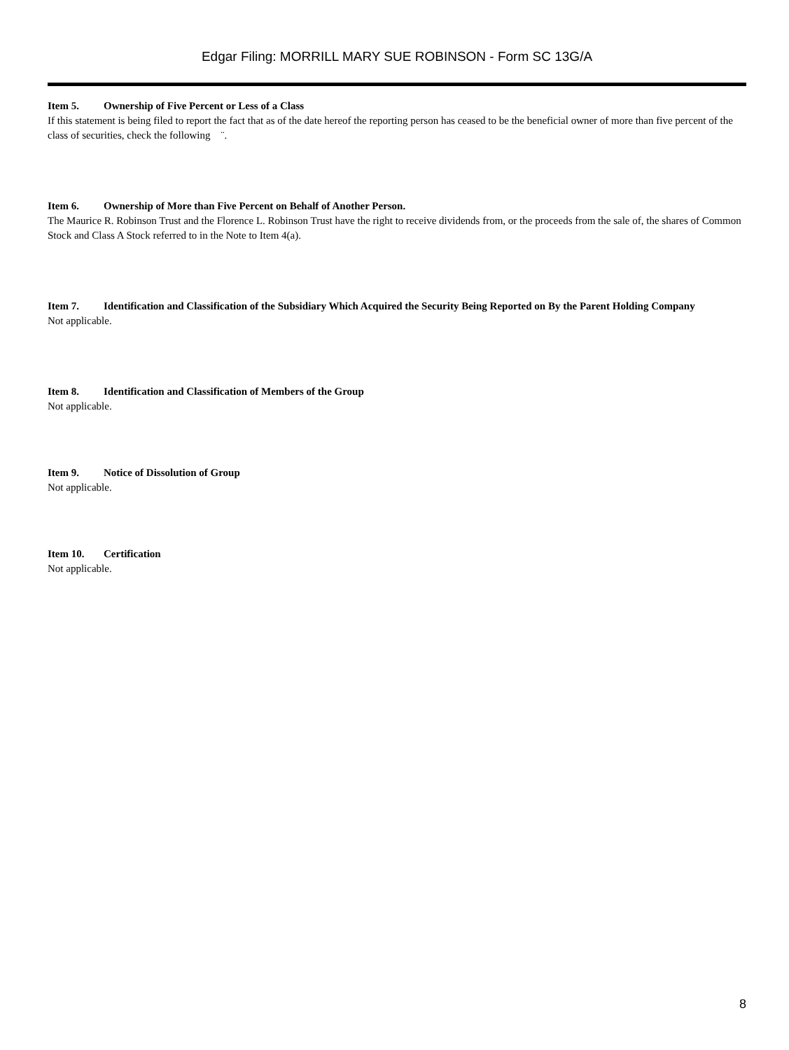Edgar Filing: MORRILL MARY SUE ROBINSON - Form SC 13G/A
Item 5. Ownership of Five Percent or Less of a Class
If this statement is being filed to report the fact that as of the date hereof the reporting person has ceased to be the beneficial owner of more than five percent of the class of securities, check the following ¨.
Item 6. Ownership of More than Five Percent on Behalf of Another Person.
The Maurice R. Robinson Trust and the Florence L. Robinson Trust have the right to receive dividends from, or the proceeds from the sale of, the shares of Common Stock and Class A Stock referred to in the Note to Item 4(a).
Item 7. Identification and Classification of the Subsidiary Which Acquired the Security Being Reported on By the Parent Holding Company
Not applicable.
Item 8. Identification and Classification of Members of the Group
Not applicable.
Item 9. Notice of Dissolution of Group
Not applicable.
Item 10. Certification
Not applicable.
8